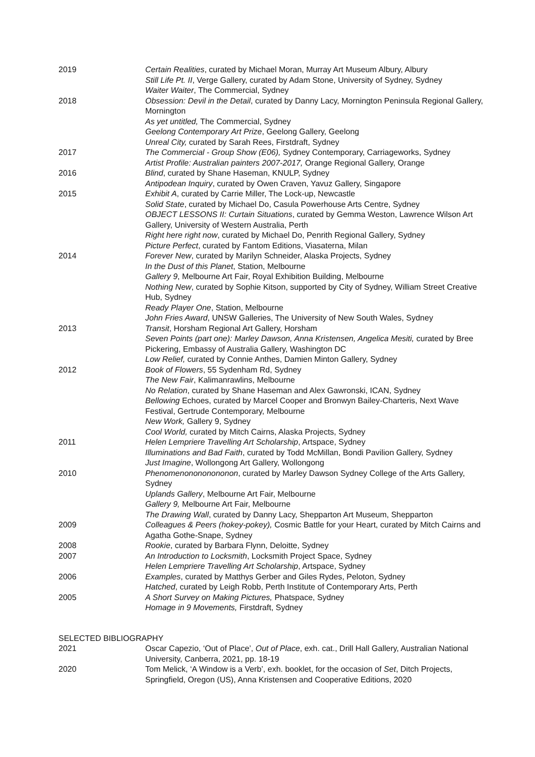2019 Certain Realities, curated by Michael Moran, Murray Art Museum Albury, Albury
Still Life Pt. II, Verge Gallery, curated by Adam Stone, University of Sydney, Sydney
Waiter Waiter, The Commercial, Sydney
2018 Obsession: Devil in the Detail, curated by Danny Lacy, Mornington Peninsula Regional Gallery, Mornington
As yet untitled, The Commercial, Sydney
Geelong Contemporary Art Prize, Geelong Gallery, Geelong
Unreal City, curated by Sarah Rees, Firstdraft, Sydney
2017 The Commercial - Group Show (E06), Sydney Contemporary, Carriageworks, Sydney
Artist Profile: Australian painters 2007-2017, Orange Regional Gallery, Orange
2016 Blind, curated by Shane Haseman, KNULP, Sydney
Antipodean Inquiry, curated by Owen Craven, Yavuz Gallery, Singapore
2015 Exhibit A, curated by Carrie Miller, The Lock-up, Newcastle
Solid State, curated by Michael Do, Casula Powerhouse Arts Centre, Sydney
OBJECT LESSONS II: Curtain Situations, curated by Gemma Weston, Lawrence Wilson Art Gallery, University of Western Australia, Perth
Right here right now, curated by Michael Do, Penrith Regional Gallery, Sydney
Picture Perfect, curated by Fantom Editions, Viasaterna, Milan
2014 Forever New, curated by Marilyn Schneider, Alaska Projects, Sydney
In the Dust of this Planet, Station, Melbourne
Gallery 9, Melbourne Art Fair, Royal Exhibition Building, Melbourne
Nothing New, curated by Sophie Kitson, supported by City of Sydney, William Street Creative Hub, Sydney
Ready Player One, Station, Melbourne
John Fries Award, UNSW Galleries, The University of New South Wales, Sydney
2013 Transit, Horsham Regional Art Gallery, Horsham
Seven Points (part one): Marley Dawson, Anna Kristensen, Angelica Mesiti, curated by Bree Pickering, Embassy of Australia Gallery, Washington DC
Low Relief, curated by Connie Anthes, Damien Minton Gallery, Sydney
2012 Book of Flowers, 55 Sydenham Rd, Sydney
The New Fair, Kalimanrawlins, Melbourne
No Relation, curated by Shane Haseman and Alex Gawronski, ICAN, Sydney
Bellowing Echoes, curated by Marcel Cooper and Bronwyn Bailey-Charteris, Next Wave Festival, Gertrude Contemporary, Melbourne
New Work, Gallery 9, Sydney
Cool World, curated by Mitch Cairns, Alaska Projects, Sydney
2011 Helen Lempriere Travelling Art Scholarship, Artspace, Sydney
Illuminations and Bad Faith, curated by Todd McMillan, Bondi Pavilion Gallery, Sydney
Just Imagine, Wollongong Art Gallery, Wollongong
2010 Phenomenonononononon, curated by Marley Dawson Sydney College of the Arts Gallery, Sydney
Uplands Gallery, Melbourne Art Fair, Melbourne
Gallery 9, Melbourne Art Fair, Melbourne
The Drawing Wall, curated by Danny Lacy, Shepparton Art Museum, Shepparton
2009 Colleagues & Peers (hokey-pokey), Cosmic Battle for your Heart, curated by Mitch Cairns and Agatha Gothe-Snape, Sydney
2008 Rookie, curated by Barbara Flynn, Deloitte, Sydney
2007 An Introduction to Locksmith, Locksmith Project Space, Sydney
Helen Lempriere Travelling Art Scholarship, Artspace, Sydney
2006 Examples, curated by Matthys Gerber and Giles Rydes, Peloton, Sydney
Hatched, curated by Leigh Robb, Perth Institute of Contemporary Arts, Perth
2005 A Short Survey on Making Pictures, Phatspace, Sydney
Homage in 9 Movements, Firstdraft, Sydney
SELECTED BIBLIOGRAPHY
2021 Oscar Capezio, ‘Out of Place’, Out of Place, exh. cat., Drill Hall Gallery, Australian National University, Canberra, 2021, pp. 18-19
2020 Tom Melick, ‘A Window is a Verb’, exh. booklet, for the occasion of Set, Ditch Projects, Springfield, Oregon (US), Anna Kristensen and Cooperative Editions, 2020